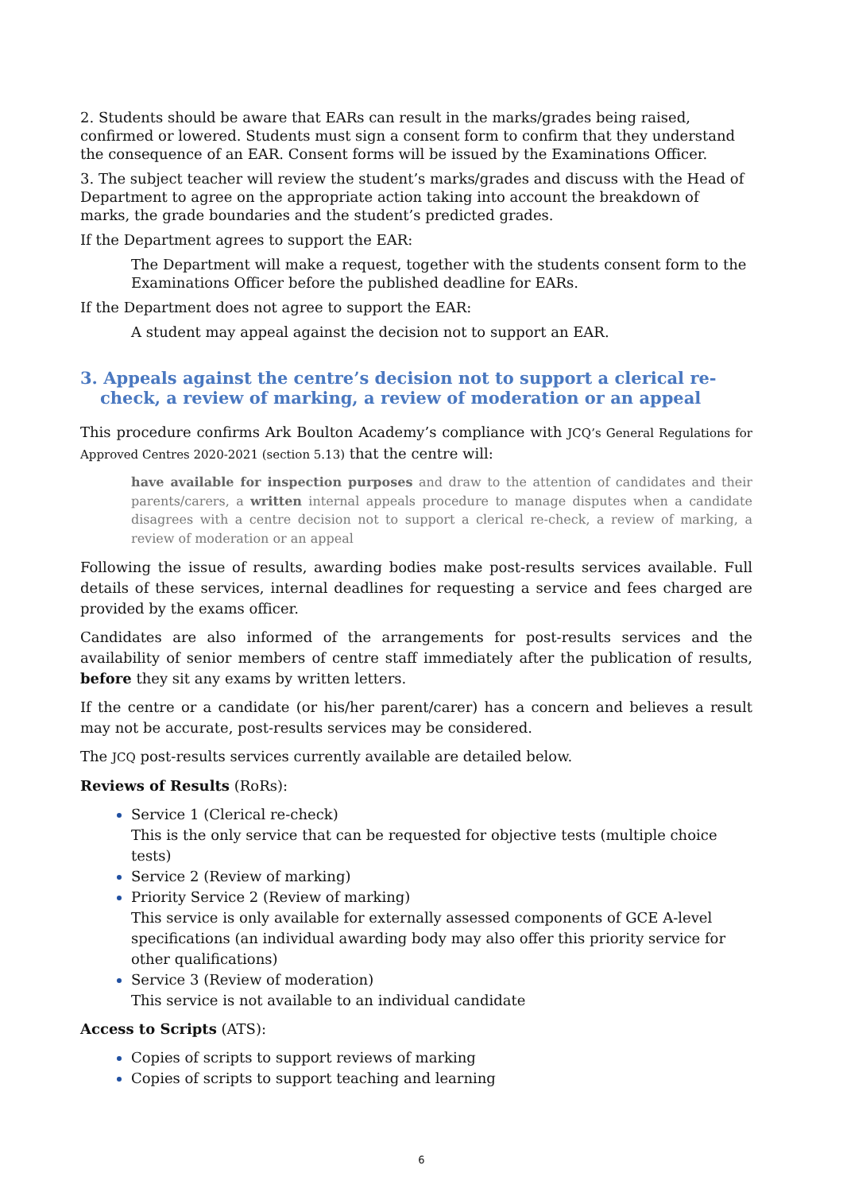2. Students should be aware that EARs can result in the marks/grades being raised, confirmed or lowered. Students must sign a consent form to confirm that they understand the consequence of an EAR. Consent forms will be issued by the Examinations Officer.
3. The subject teacher will review the student’s marks/grades and discuss with the Head of Department to agree on the appropriate action taking into account the breakdown of marks, the grade boundaries and the student’s predicted grades.
If the Department agrees to support the EAR:
The Department will make a request, together with the students consent form to the Examinations Officer before the published deadline for EARs.
If the Department does not agree to support the EAR:
A student may appeal against the decision not to support an EAR.
3. Appeals against the centre’s decision not to support a clerical re-check, a review of marking, a review of moderation or an appeal
This procedure confirms Ark Boulton Academy’s compliance with JCQ’s General Regulations for Approved Centres 2020-2021 (section 5.13) that the centre will:
have available for inspection purposes and draw to the attention of candidates and their parents/carers, a written internal appeals procedure to manage disputes when a candidate disagrees with a centre decision not to support a clerical re-check, a review of marking, a review of moderation or an appeal
Following the issue of results, awarding bodies make post-results services available. Full details of these services, internal deadlines for requesting a service and fees charged are provided by the exams officer.
Candidates are also informed of the arrangements for post-results services and the availability of senior members of centre staff immediately after the publication of results, before they sit any exams by written letters.
If the centre or a candidate (or his/her parent/carer) has a concern and believes a result may not be accurate, post-results services may be considered.
The JCQ post-results services currently available are detailed below.
Reviews of Results (RoRs):
Service 1 (Clerical re-check)
This is the only service that can be requested for objective tests (multiple choice tests)
Service 2 (Review of marking)
Priority Service 2 (Review of marking)
This service is only available for externally assessed components of GCE A-level specifications (an individual awarding body may also offer this priority service for other qualifications)
Service 3 (Review of moderation)
This service is not available to an individual candidate
Access to Scripts (ATS):
Copies of scripts to support reviews of marking
Copies of scripts to support teaching and learning
6